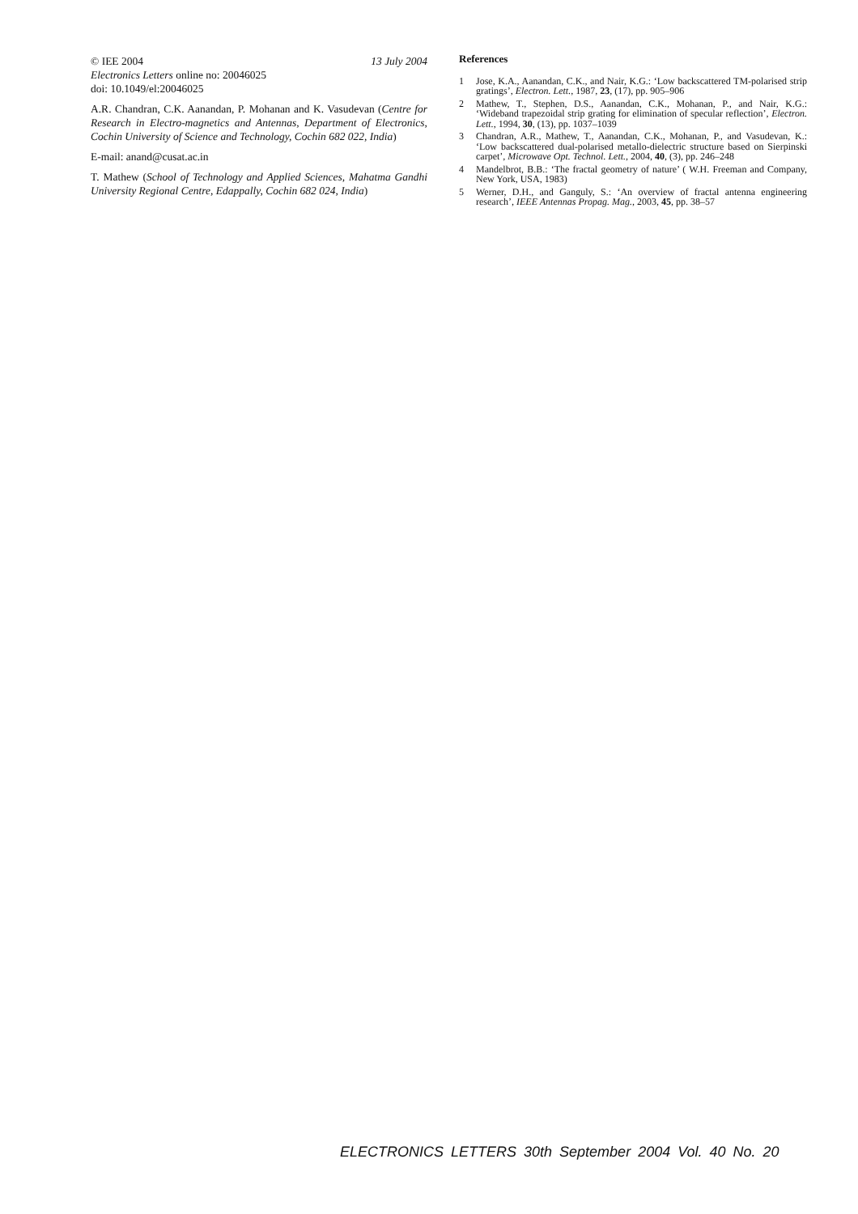© IEE 2004 13 July 2004
Electronics Letters online no: 20046025
doi: 10.1049/el:20046025
A.R. Chandran, C.K. Aanandan, P. Mohanan and K. Vasudevan (Centre for Research in Electro-magnetics and Antennas, Department of Electronics, Cochin University of Science and Technology, Cochin 682 022, India)
E-mail: anand@cusat.ac.in
T. Mathew (School of Technology and Applied Sciences, Mahatma Gandhi University Regional Centre, Edappally, Cochin 682 024, India)
References
1 Jose, K.A., Aanandan, C.K., and Nair, K.G.: ‘Low backscattered TM-polarised strip gratings’, Electron. Lett., 1987, 23, (17), pp. 905–906
2 Mathew, T., Stephen, D.S., Aanandan, C.K., Mohanan, P., and Nair, K.G.: ‘Wideband trapezoidal strip grating for elimination of specular reflection’, Electron. Lett., 1994, 30, (13), pp. 1037–1039
3 Chandran, A.R., Mathew, T., Aanandan, C.K., Mohanan, P., and Vasudevan, K.: ‘Low backscattered dual-polarised metallo-dielectric structure based on Sierpinski carpet’, Microwave Opt. Technol. Lett., 2004, 40, (3), pp. 246–248
4 Mandelbrot, B.B.: ‘The fractal geometry of nature’ ( W.H. Freeman and Company, New York, USA, 1983)
5 Werner, D.H., and Ganguly, S.: ‘An overview of fractal antenna engineering research’, IEEE Antennas Propag. Mag., 2003, 45, pp. 38–57
ELECTRONICS LETTERS 30th September 2004 Vol. 40 No. 20